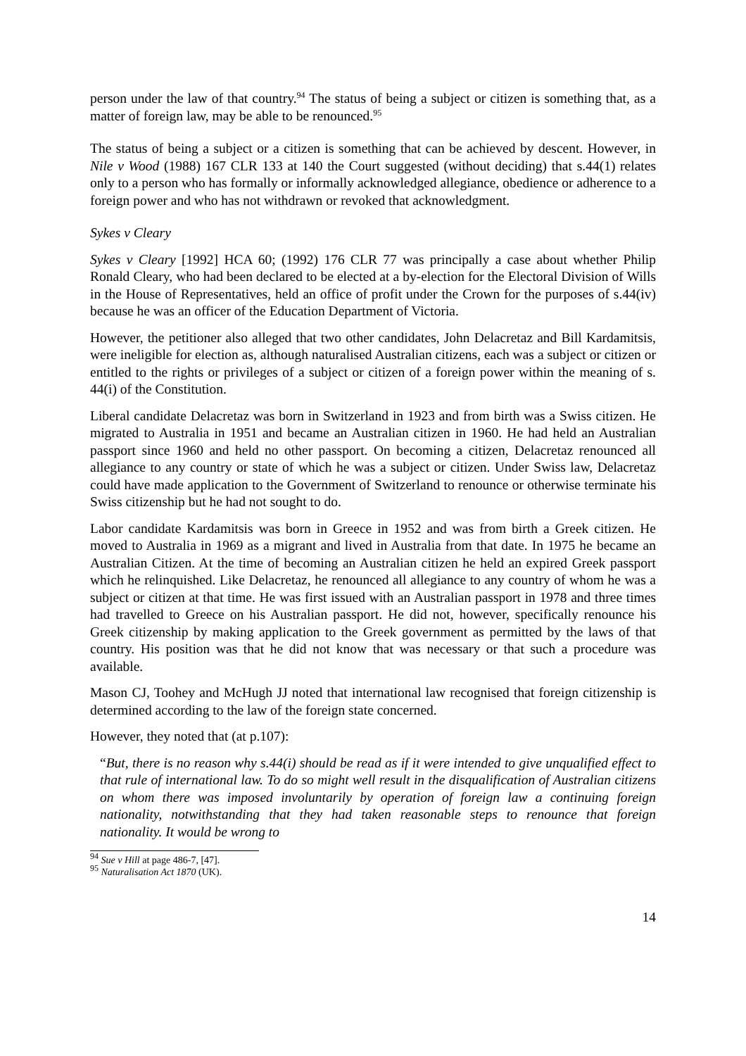person under the law of that country.<sup>94</sup> The status of being a subject or citizen is something that, as a matter of foreign law, may be able to be renounced.<sup>95</sup>
The status of being a subject or a citizen is something that can be achieved by descent. However, in Nile v Wood (1988) 167 CLR 133 at 140 the Court suggested (without deciding) that s.44(1) relates only to a person who has formally or informally acknowledged allegiance, obedience or adherence to a foreign power and who has not withdrawn or revoked that acknowledgment.
Sykes v Cleary
Sykes v Cleary [1992] HCA 60; (1992) 176 CLR 77 was principally a case about whether Philip Ronald Cleary, who had been declared to be elected at a by-election for the Electoral Division of Wills in the House of Representatives, held an office of profit under the Crown for the purposes of s.44(iv) because he was an officer of the Education Department of Victoria.
However, the petitioner also alleged that two other candidates, John Delacretaz and Bill Kardamitsis, were ineligible for election as, although naturalised Australian citizens, each was a subject or citizen or entitled to the rights or privileges of a subject or citizen of a foreign power within the meaning of s. 44(i) of the Constitution.
Liberal candidate Delacretaz was born in Switzerland in 1923 and from birth was a Swiss citizen. He migrated to Australia in 1951 and became an Australian citizen in 1960. He had held an Australian passport since 1960 and held no other passport. On becoming a citizen, Delacretaz renounced all allegiance to any country or state of which he was a subject or citizen. Under Swiss law, Delacretaz could have made application to the Government of Switzerland to renounce or otherwise terminate his Swiss citizenship but he had not sought to do.
Labor candidate Kardamitsis was born in Greece in 1952 and was from birth a Greek citizen. He moved to Australia in 1969 as a migrant and lived in Australia from that date. In 1975 he became an Australian Citizen. At the time of becoming an Australian citizen he held an expired Greek passport which he relinquished. Like Delacretaz, he renounced all allegiance to any country of whom he was a subject or citizen at that time. He was first issued with an Australian passport in 1978 and three times had travelled to Greece on his Australian passport. He did not, however, specifically renounce his Greek citizenship by making application to the Greek government as permitted by the laws of that country. His position was that he did not know that was necessary or that such a procedure was available.
Mason CJ, Toohey and McHugh JJ noted that international law recognised that foreign citizenship is determined according to the law of the foreign state concerned.
However, they noted that (at p.107):
“But, there is no reason why s.44(i) should be read as if it were intended to give unqualified effect to that rule of international law. To do so might well result in the disqualification of Australian citizens on whom there was imposed involuntarily by operation of foreign law a continuing foreign nationality, notwithstanding that they had taken reasonable steps to renounce that foreign nationality. It would be wrong to
<sup>94</sup> Sue v Hill at page 486-7, [47].
<sup>95</sup> Naturalisation Act 1870 (UK).
14